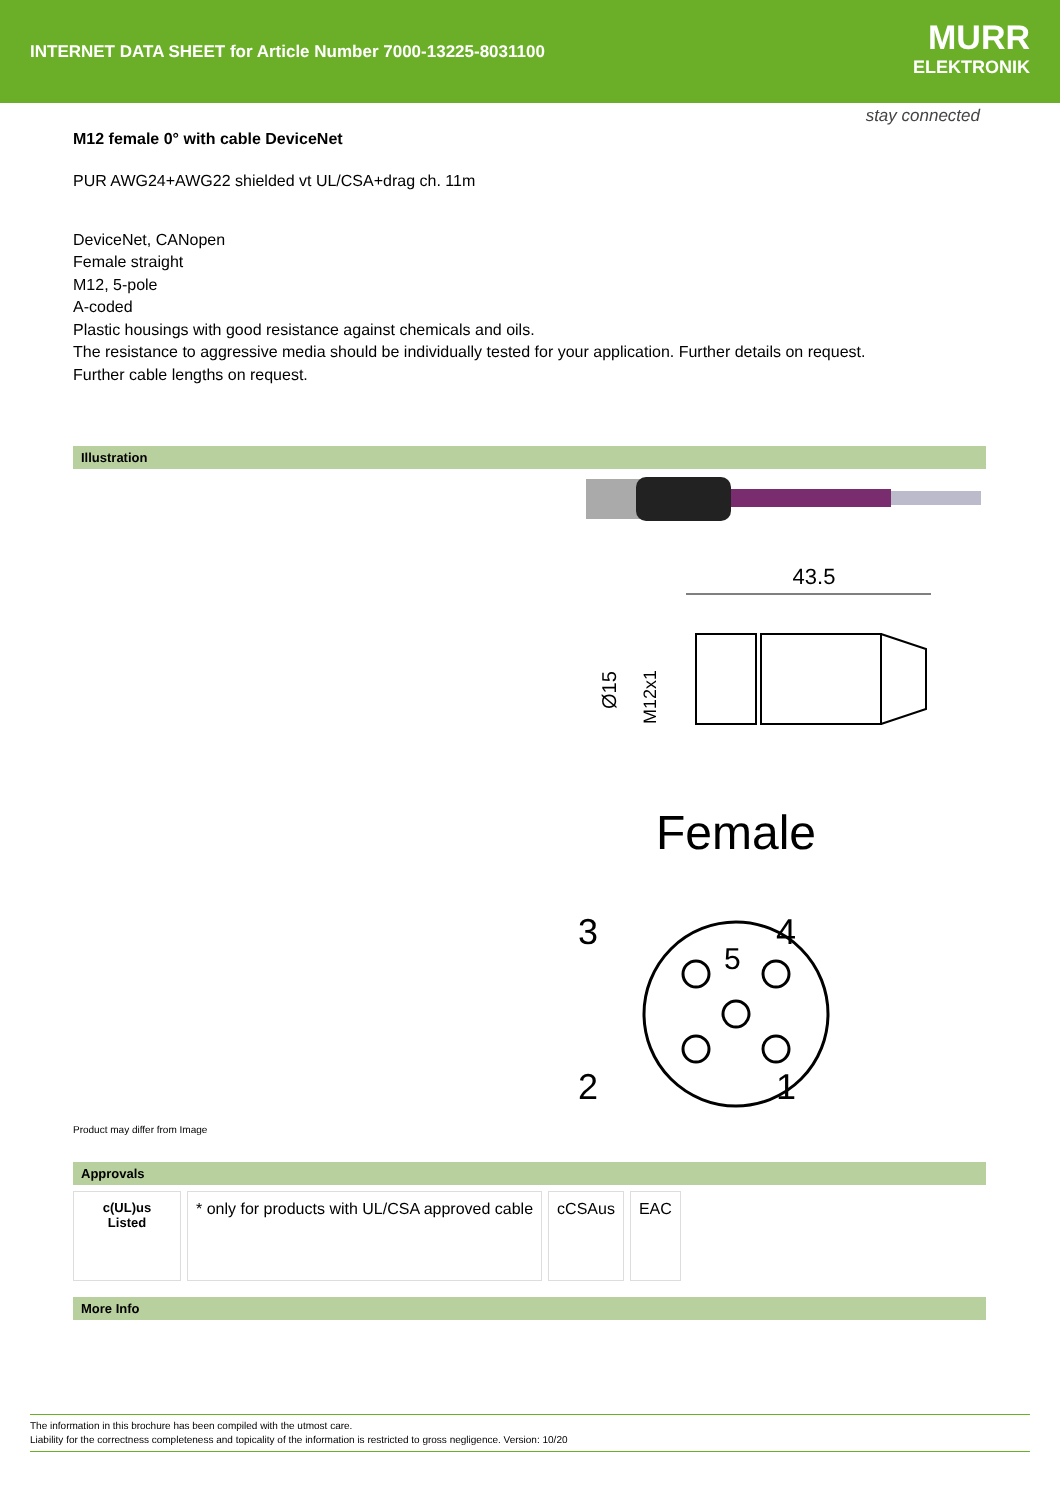INTERNET DATA SHEET for Article Number 7000-13225-8031100
MURR
ELEKTRONIK
stay connected
M12 female 0° with cable DeviceNet
PUR AWG24+AWG22 shielded vt UL/CSA+drag ch. 11m
DeviceNet, CANopen
Female straight
M12, 5-pole
A-coded
Plastic housings with good resistance against chemicals and oils.
The resistance to aggressive media should be individually tested for your application. Further details on request.
Further cable lengths on request.
Illustration
43.5
Ø15
M12x1
Female
3
4
5
2
1
Product may differ from Image
Approvals
| c(UL)us Listed | * only for products with UL/CSA approved cable | cCSAus | EAC |
More Info
The information in this brochure has been compiled with the utmost care.
Liability for the correctness completeness and topicality of the information is restricted to gross negligence. Version: 10/20